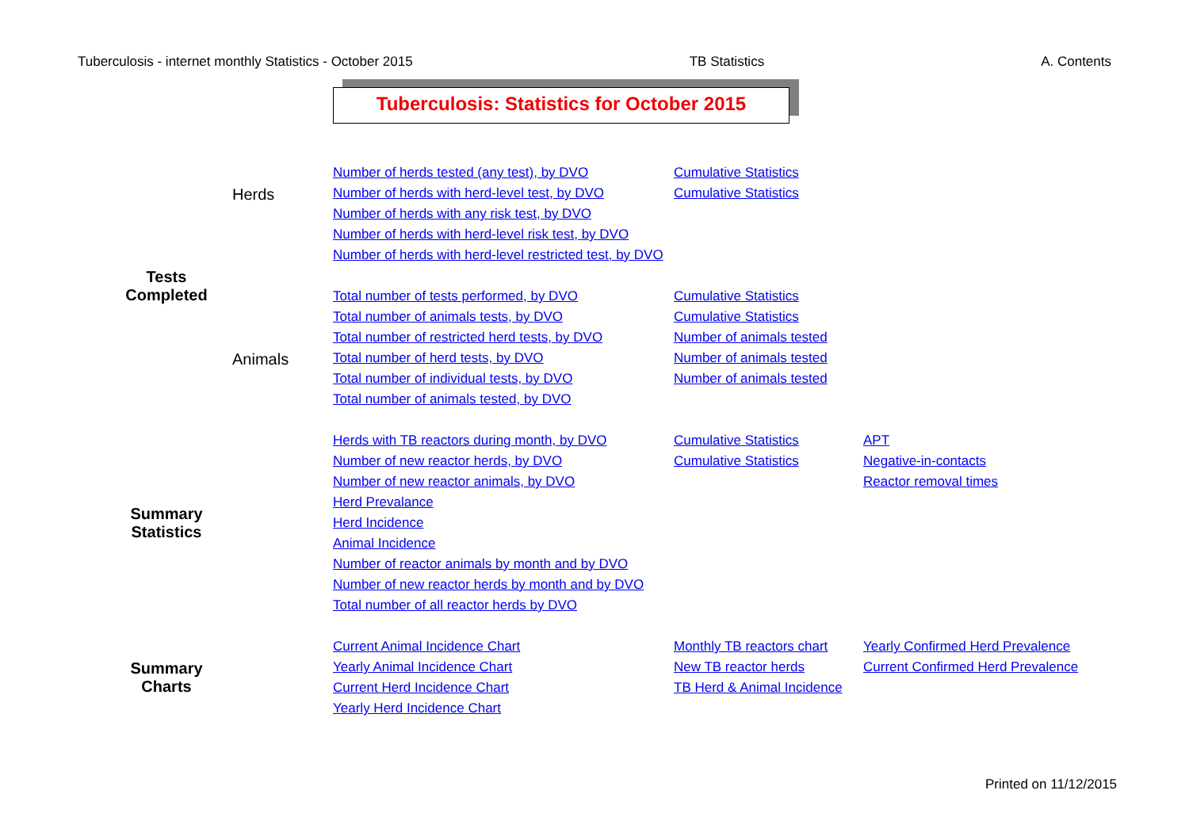Tuberculosis - internet monthly Statistics - October 2015 TB Statistics A. Contents
Tuberculosis: Statistics for October 2015
| Tests Completed | Number of herds tested (any test), by DVO | Cumulative Statistics | |
| | Number of herds with herd-level test, by DVO | Cumulative Statistics | |
| | Number of herds with any risk test, by DVO Herds | | |
| | Number of herds with herd-level risk test, by DVO | | |
| | Number of herds with herd-level restricted test, by DVO | | |
| | Total number of tests performed, by DVO | Cumulative Statistics | |
| | Total number of animals tests, by DVO | Cumulative Statistics | |
| | Total number of restricted herd tests, by DVO | Number of animals tested | |
| | Animals Total number of herd tests, by DVO | Number of animals tested | |
| | Total number of individual tests, by DVO | Number of animals tested | |
| | Total number of animals tested, by DVO | | |
| Summary Statistics | Herds with TB reactors during month, by DVO | Cumulative Statistics | APT |
| | Number of new reactor herds, by DVO | Cumulative Statistics | Negative-in-contacts |
| | Number of new reactor animals, by DVO | | Reactor removal times |
| | Herd Prevalance | | |
| | Herd Incidence | | |
| | Animal Incidence | | |
| | Number of reactor animals by month and by DVO | | |
| | Number of new reactor herds by month and by DVO | | |
| | Total number of all reactor herds by DVO | | |
| Summary Charts | Current Animal Incidence Chart | Monthly TB reactors chart | Yearly Confirmed Herd Prevalence |
| | Yearly Animal Incidence Chart | New TB reactor herds | Current Confirmed Herd Prevalence |
| | Current Herd Incidence Chart | TB Herd & Animal Incidence | |
| | Yearly Herd Incidence Chart | | |
Printed on 11/12/2015